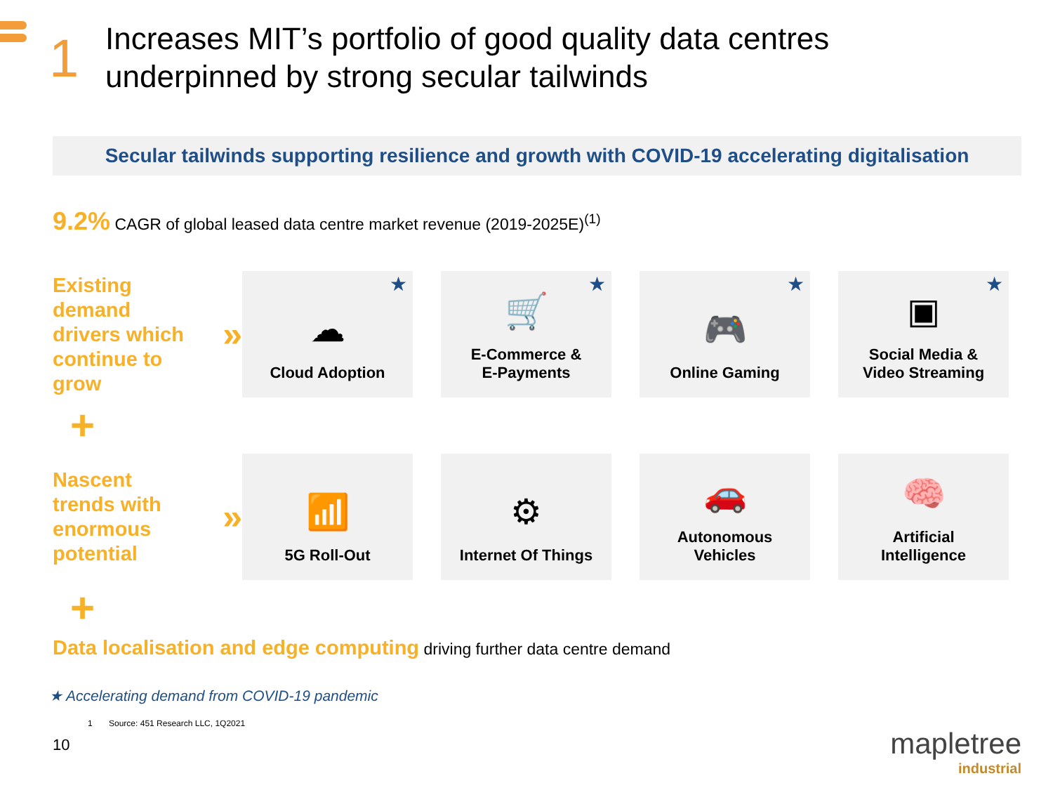1
Increases MIT’s portfolio of good quality data centres
underpinned by strong secular tailwinds
Secular tailwinds supporting resilience and growth with COVID-19 accelerating digitalisation
9.2% CAGR of global leased data centre market revenue (2019-2025E)<sup>(1)</sup>
Existing
demand
drivers which
continue to
grow »
★
☁
Cloud Adoption
★
🛒
E-Commerce &
E-Payments
★
🎮
Online Gaming
★
▣
Social Media &
Video Streaming
+
Nascent
trends with
enormous
potential »
📶
5G Roll-Out
⚙
Internet Of Things
🚗
Autonomous
Vehicles
🧠
Artificial
Intelligence
+
Data localisation and edge computing driving further data centre demand
★ Accelerating demand from COVID-19 pandemic
1 Source: 451 Research LLC, 1Q2021
10
mapletree
industrial